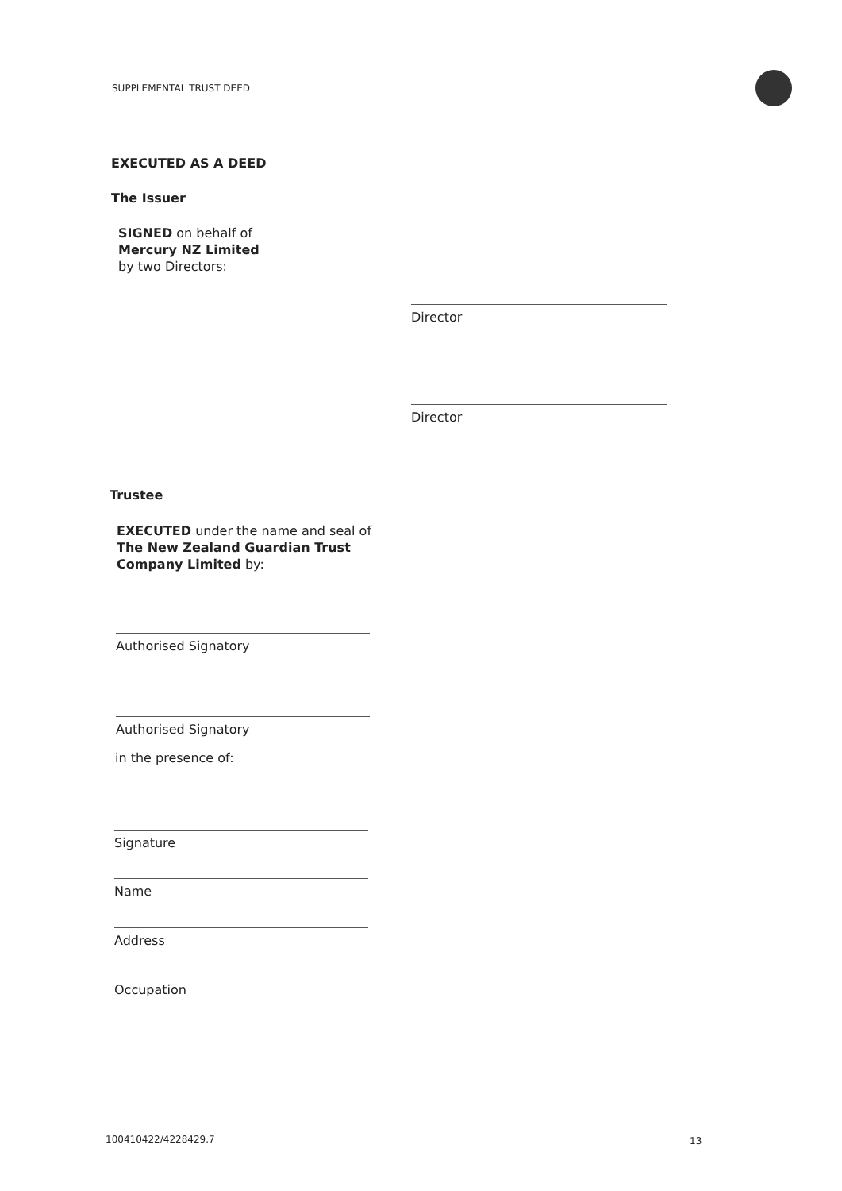SUPPLEMENTAL TRUST DEED
EXECUTED AS A DEED
The Issuer
SIGNED on behalf of
Mercury NZ Limited
by two Directors:
Director
Director
Trustee
EXECUTED under the name and seal of
The New Zealand Guardian Trust
Company Limited by:
Authorised Signatory
Authorised Signatory
in the presence of:
Signature
Name
Address
Occupation
100410422/4228429.7 13